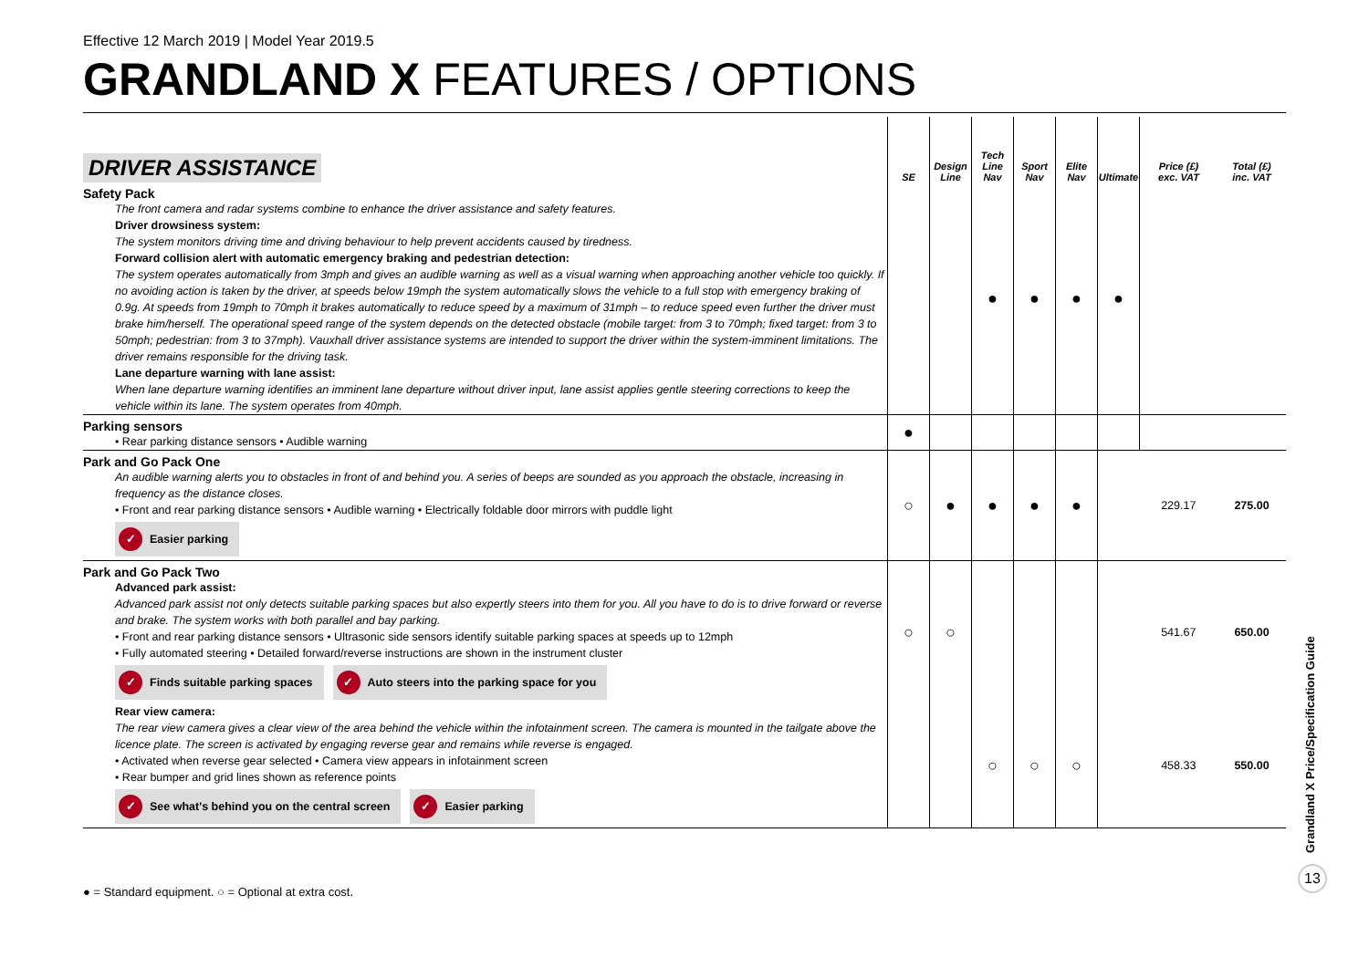Effective 12 March 2019 | Model Year 2019.5
GRANDLAND X FEATURES / OPTIONS
| DRIVER ASSISTANCE | SE | Design Line | Tech Line Nav | Sport Nav | Elite Nav | Ultimate | Price (£) exc. VAT | Total (£) inc. VAT |
| --- | --- | --- | --- | --- | --- | --- | --- | --- |
| Safety Pack The front camera and radar systems combine to enhance the driver assistance and safety features. Driver drowsiness system: The system monitors driving time and driving behaviour to help prevent accidents caused by tiredness. Forward collision alert with automatic emergency braking and pedestrian detection: The system operates automatically from 3mph and gives an audible warning as well as a visual warning when approaching another vehicle too quickly. If no avoiding action is taken by the driver, at speeds below 19mph the system automatically slows the vehicle to a full stop with emergency braking of 0.9g. At speeds from 19mph to 70mph it brakes automatically to reduce speed by a maximum of 31mph – to reduce speed even further the driver must brake him/herself. The operational speed range of the system depends on the detected obstacle (mobile target: from 3 to 70mph; fixed target: from 3 to 50mph; pedestrian: from 3 to 37mph). Vauxhall driver assistance systems are intended to support the driver within the system-imminent limitations. The driver remains responsible for the driving task. Lane departure warning with lane assist: When lane departure warning identifies an imminent lane departure without driver input, lane assist applies gentle steering corrections to keep the vehicle within its lane. The system operates from 40mph. | | | ● | ● | ● | ● | | |
| Parking sensors • Rear parking distance sensors • Audible warning | ● | | | | | | | |
| Park and Go Pack One An audible warning alerts you to obstacles in front of and behind you. A series of beeps are sounded as you approach the obstacle, increasing in frequency as the distance closes. • Front and rear parking distance sensors • Audible warning • Electrically foldable door mirrors with puddle light ✓ Easier parking | ○ | ● | ● | ● | ● | | 229.17 | 275.00 |
| Park and Go Pack Two Advanced park assist: Advanced park assist not only detects suitable parking spaces but also expertly steers into them for you. All you have to do is to drive forward or reverse and brake. The system works with both parallel and bay parking. • Front and rear parking distance sensors • Ultrasonic side sensors identify suitable parking spaces at speeds up to 12mph • Fully automated steering • Detailed forward/reverse instructions are shown in the instrument cluster ✓ Finds suitable parking spaces ✓ Auto steers into the parking space for you | ○ | ○ | | | | | 541.67 | 650.00 |
| Rear view camera: The rear view camera gives a clear view of the area behind the vehicle within the infotainment screen. The camera is mounted in the tailgate above the licence plate. The screen is activated by engaging reverse gear and remains while reverse is engaged. • Activated when reverse gear selected • Camera view appears in infotainment screen • Rear bumper and grid lines shown as reference points ✓ See what's behind you on the central screen ✓ Easier parking | | | ○ | ○ | ○ | | 458.33 | 550.00 |
● = Standard equipment. ○ = Optional at extra cost.
Grandland X Price/Specification Guide
13